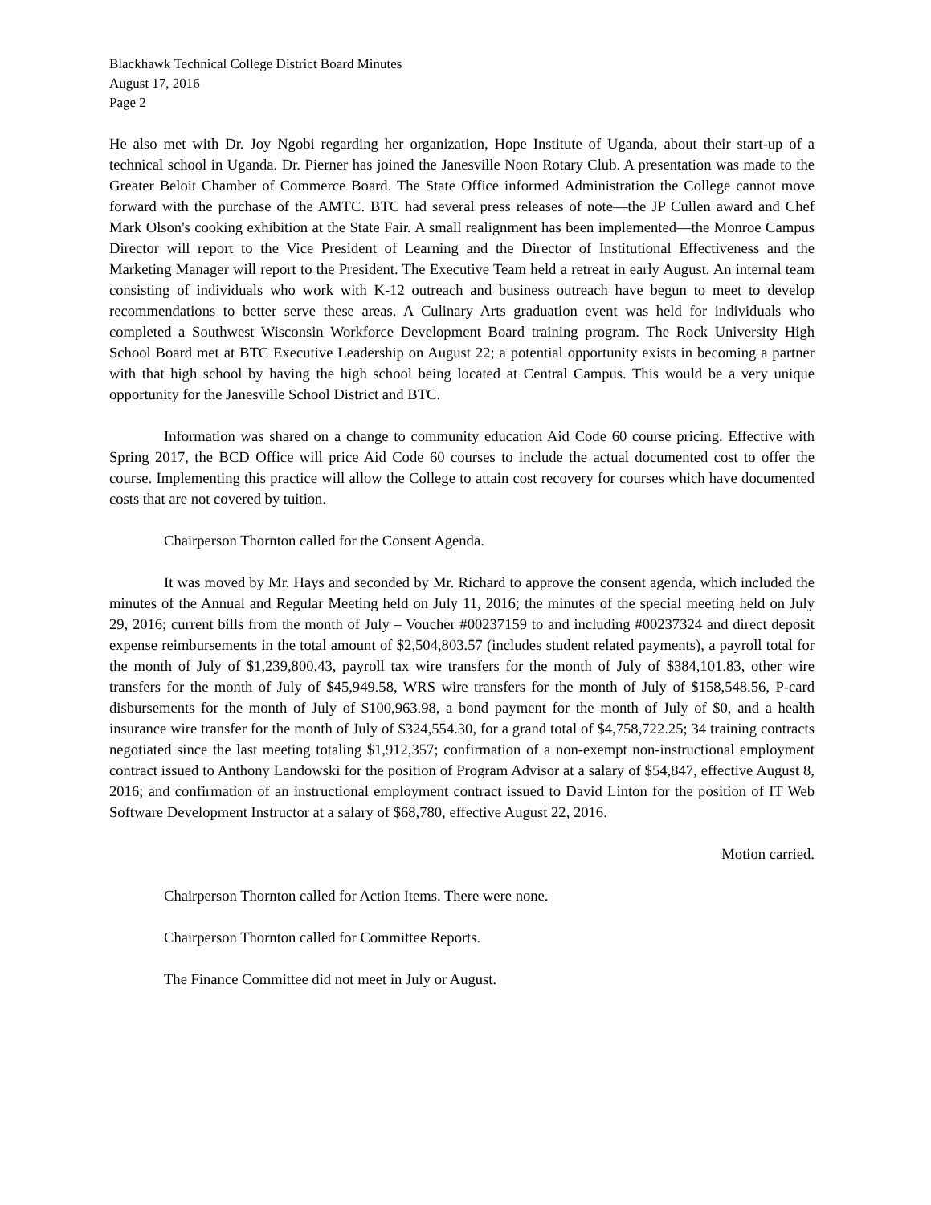Blackhawk Technical College District Board Minutes
August 17, 2016
Page 2
He also met with Dr. Joy Ngobi regarding her organization, Hope Institute of Uganda, about their start-up of a technical school in Uganda. Dr. Pierner has joined the Janesville Noon Rotary Club. A presentation was made to the Greater Beloit Chamber of Commerce Board. The State Office informed Administration the College cannot move forward with the purchase of the AMTC. BTC had several press releases of note—the JP Cullen award and Chef Mark Olson's cooking exhibition at the State Fair. A small realignment has been implemented—the Monroe Campus Director will report to the Vice President of Learning and the Director of Institutional Effectiveness and the Marketing Manager will report to the President. The Executive Team held a retreat in early August. An internal team consisting of individuals who work with K-12 outreach and business outreach have begun to meet to develop recommendations to better serve these areas. A Culinary Arts graduation event was held for individuals who completed a Southwest Wisconsin Workforce Development Board training program. The Rock University High School Board met at BTC Executive Leadership on August 22; a potential opportunity exists in becoming a partner with that high school by having the high school being located at Central Campus. This would be a very unique opportunity for the Janesville School District and BTC.
Information was shared on a change to community education Aid Code 60 course pricing. Effective with Spring 2017, the BCD Office will price Aid Code 60 courses to include the actual documented cost to offer the course. Implementing this practice will allow the College to attain cost recovery for courses which have documented costs that are not covered by tuition.
Chairperson Thornton called for the Consent Agenda.
It was moved by Mr. Hays and seconded by Mr. Richard to approve the consent agenda, which included the minutes of the Annual and Regular Meeting held on July 11, 2016; the minutes of the special meeting held on July 29, 2016; current bills from the month of July – Voucher #00237159 to and including #00237324 and direct deposit expense reimbursements in the total amount of $2,504,803.57 (includes student related payments), a payroll total for the month of July of $1,239,800.43, payroll tax wire transfers for the month of July of $384,101.83, other wire transfers for the month of July of $45,949.58, WRS wire transfers for the month of July of $158,548.56, P-card disbursements for the month of July of $100,963.98, a bond payment for the month of July of $0, and a health insurance wire transfer for the month of July of $324,554.30, for a grand total of $4,758,722.25; 34 training contracts negotiated since the last meeting totaling $1,912,357; confirmation of a non-exempt non-instructional employment contract issued to Anthony Landowski for the position of Program Advisor at a salary of $54,847, effective August 8, 2016; and confirmation of an instructional employment contract issued to David Linton for the position of IT Web Software Development Instructor at a salary of $68,780, effective August 22, 2016.
Motion carried.
Chairperson Thornton called for Action Items. There were none.
Chairperson Thornton called for Committee Reports.
The Finance Committee did not meet in July or August.